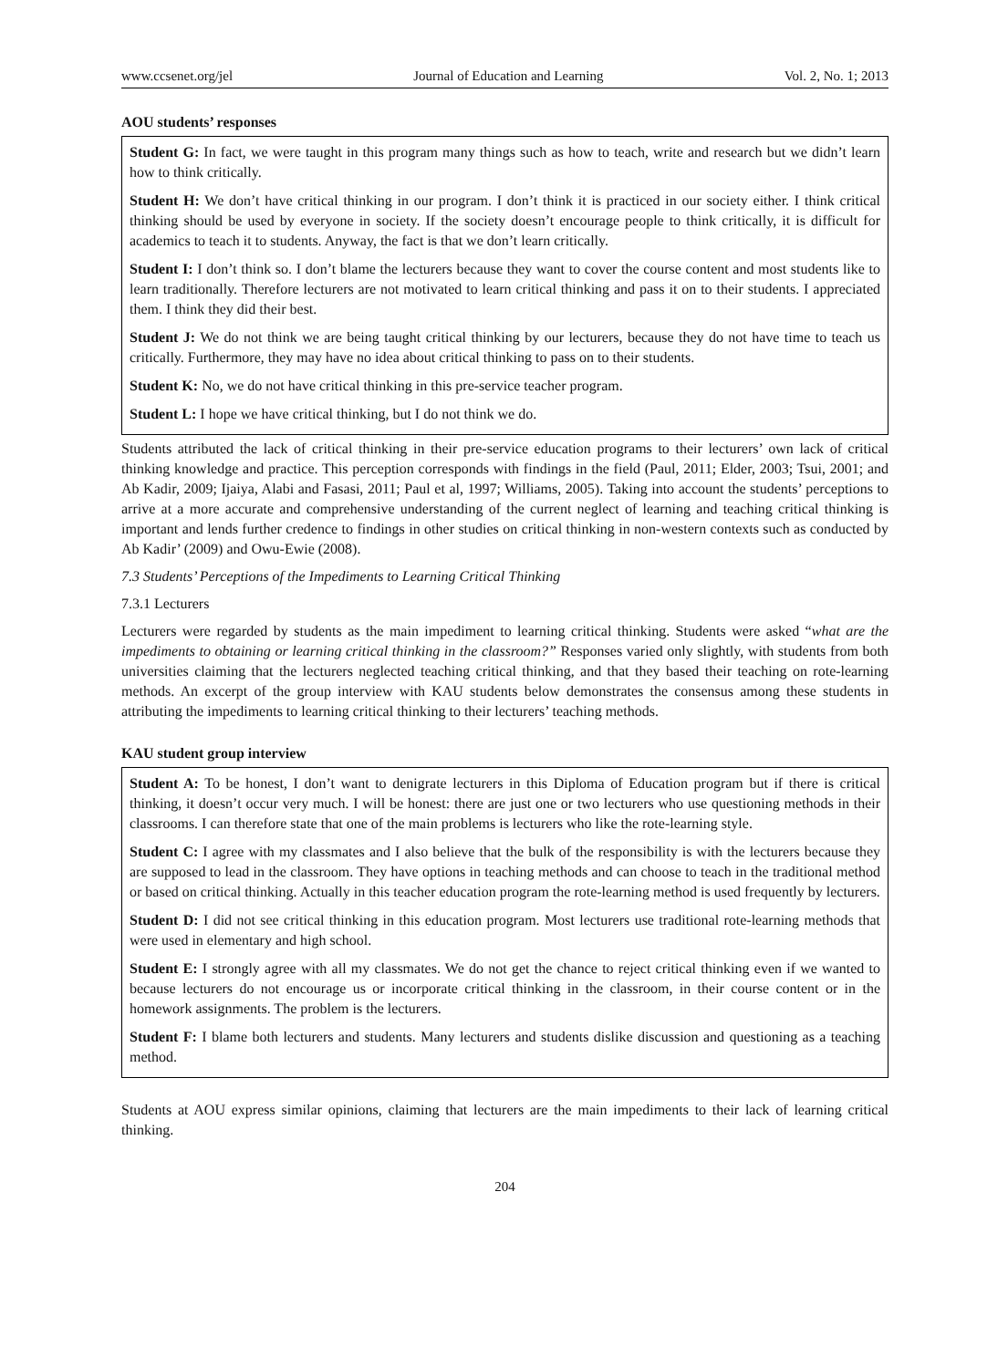www.ccsenet.org/jel Journal of Education and Learning Vol. 2, No. 1; 2013
AOU students’ responses
Student G: In fact, we were taught in this program many things such as how to teach, write and research but we didn’t learn how to think critically.
Student H: We don’t have critical thinking in our program. I don’t think it is practiced in our society either. I think critical thinking should be used by everyone in society. If the society doesn’t encourage people to think critically, it is difficult for academics to teach it to students. Anyway, the fact is that we don’t learn critically.
Student I: I don’t think so. I don’t blame the lecturers because they want to cover the course content and most students like to learn traditionally. Therefore lecturers are not motivated to learn critical thinking and pass it on to their students. I appreciated them. I think they did their best.
Student J: We do not think we are being taught critical thinking by our lecturers, because they do not have time to teach us critically. Furthermore, they may have no idea about critical thinking to pass on to their students.
Student K: No, we do not have critical thinking in this pre-service teacher program.
Student L: I hope we have critical thinking, but I do not think we do.
Students attributed the lack of critical thinking in their pre-service education programs to their lecturers’ own lack of critical thinking knowledge and practice. This perception corresponds with findings in the field (Paul, 2011; Elder, 2003; Tsui, 2001; and Ab Kadir, 2009; Ijaiya, Alabi and Fasasi, 2011; Paul et al, 1997; Williams, 2005). Taking into account the students’ perceptions to arrive at a more accurate and comprehensive understanding of the current neglect of learning and teaching critical thinking is important and lends further credence to findings in other studies on critical thinking in non-western contexts such as conducted by Ab Kadir’ (2009) and Owu-Ewie (2008).
7.3 Students’ Perceptions of the Impediments to Learning Critical Thinking
7.3.1 Lecturers
Lecturers were regarded by students as the main impediment to learning critical thinking. Students were asked “what are the impediments to obtaining or learning critical thinking in the classroom?” Responses varied only slightly, with students from both universities claiming that the lecturers neglected teaching critical thinking, and that they based their teaching on rote-learning methods. An excerpt of the group interview with KAU students below demonstrates the consensus among these students in attributing the impediments to learning critical thinking to their lecturers’ teaching methods.
KAU student group interview
Student A: To be honest, I don’t want to denigrate lecturers in this Diploma of Education program but if there is critical thinking, it doesn’t occur very much. I will be honest: there are just one or two lecturers who use questioning methods in their classrooms. I can therefore state that one of the main problems is lecturers who like the rote-learning style.
Student C: I agree with my classmates and I also believe that the bulk of the responsibility is with the lecturers because they are supposed to lead in the classroom. They have options in teaching methods and can choose to teach in the traditional method or based on critical thinking. Actually in this teacher education program the rote-learning method is used frequently by lecturers.
Student D: I did not see critical thinking in this education program. Most lecturers use traditional rote-learning methods that were used in elementary and high school.
Student E: I strongly agree with all my classmates. We do not get the chance to reject critical thinking even if we wanted to because lecturers do not encourage us or incorporate critical thinking in the classroom, in their course content or in the homework assignments. The problem is the lecturers.
Student F: I blame both lecturers and students. Many lecturers and students dislike discussion and questioning as a teaching method.
Students at AOU express similar opinions, claiming that lecturers are the main impediments to their lack of learning critical thinking.
204